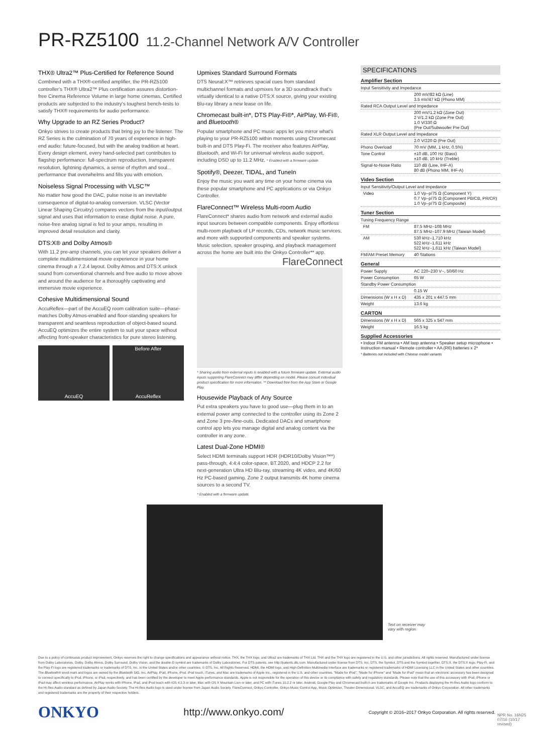PR-RZ5100 11.2-Channel Network A/V Controller
THX® Ultra2™ Plus-Certified for Reference Sound
Combined with a THX®-certified amplifier, the PR-RZ5100 controller's THX® Ultra2™ Plus certification assures distortion-free Cinema Reference Volume in large home cinemas. Certified products are subjected to the industry's toughest bench-tests to satisfy THX® requirements for audio performance.
Why Upgrade to an RZ Series Product?
Onkyo strives to create products that bring joy to the listener. The RZ Series is the culmination of 70 years of experience in high-end audio: future-focused, but with the analog tradition at heart. Every design element, every hand-selected part contributes to flagship performance: full-spectrum reproduction, transparent resolution, lightning dynamics, a sense of rhythm and soul... performance that overwhelms and fills you with emotion.
Noiseless Signal Processing with VLSC™
No matter how good the DAC, pulse noise is an inevitable consequence of digital-to-analog conversion. VLSC (Vector Linear Shaping Circuitry) compares vectors from the input/output signal and uses that information to erase digital noise. A pure, noise-free analog signal is fed to your amps, resulting in improved detail resolution and clarity.
DTS:X® and Dolby Atmos®
With 11.2 pre-amp channels, you can let your speakers deliver a complete multidimensional movie experience in your home cinema through a 7.2.4 layout. Dolby Atmos and DTS:X unlock sound from conventional channels and free audio to move above and around the audience for a thoroughly captivating and immersive movie experience.
Cohesive Multidimensional Sound
AccuReflex—part of the AccuEQ room calibration suite—phase-matches Dolby Atmos-enabled and floor-standing speakers for transparent and seamless reproduction of object-based sound. AccuEQ optimizes the entire system to suit your space without affecting front-speaker characteristics for pure stereo listening.
AccuEQ Before After
AccuReflex
Upmixes Standard Surround Formats
DTS Neural:X™ retrieves spacial cues from standard multichannel formats and upmixes for a 3D soundtrack that's virtually identical to a native DTS:X source, giving your existing Blu-ray library a new lease on life.
Chromecast built-in*, DTS Play-Fi®*, AirPlay, Wi-Fi®, and Bluetooth®
Popular smartphone and PC music apps let you mirror what's playing to your PR-RZ5100 within moments using Chromecast built-in and DTS Play-Fi. The receiver also features AirPlay, Bluetooth, and Wi-Fi for universal wireless audio support, including DSD up to 11.2 MHz. * Enabled with a firmware update.
Spotify®, Deezer, TIDAL, and TuneIn
Enjoy the music you want any time on your home cinema via these popular smartphone and PC applications or via Onkyo Controller.
FlareConnect™ Wireless Multi-room Audio
FlareConnect* shares audio from network and external audio input sources between compatible components. Enjoy effortless multi-room playback of LP records, CDs, network music services, and more with supported components and speaker systems. Music selection, speaker grouping, and playback management across the home are built into the Onkyo Controller** app.
FlareConnect
* Sharing audio from external inputs is enabled with a future firmware update. External audio inputs supporting FlareConnect may differ depending on model. Please consult individual product specification for more information. ** Download free from the App Store or Google Play.
Housewide Playback of Any Source
Put extra speakers you have to good use—plug them in to an external power amp connected to the controller using its Zone 2 and Zone 3 pre-/line-outs. Dedicated DACs and smartphone control app lets you manage digital and analog content via the controller in any zone.
Latest Dual-Zone HDMI®
Select HDMI terminals support HDR (HDR10/Dolby Vision™*) pass-through, 4:4:4 color-space, BT.2020, and HDCP 2.2 for next-generation Ultra HD Blu-ray, streaming 4K video, and 4K/60 Hz PC-based gaming. Zone 2 output transmits 4K home cinema sources to a second TV.
* Enabled with a firmware update.
SPECIFICATIONS
Amplifier Section
| Input Sensitivity and Impedance | |
| | 200 mV/82 kΩ (Line) 3.5 mV/47 kΩ (Phono MM) |
| Rated RCA Output Level and Impedance | |
| | 200 mV/1.2 kΩ (Zone Out) 2 V/1.2 kΩ (Zone Pre Out) 1.0 V/330 Ω (Pre Out/Subwoofer Pre Out) |
| Rated XLR Output Level and Impedance | |
| | 2.0 V/220 Ω (Pre Out) |
| Phono Overload | 70 mV (MM, 1 kHz, 0.5%) |
| Tone Control | ±10 dB, 100 Hz (Bass) ±10 dB, 10 kHz (Treble) |
| Signal-to-Noise Ratio | 110 dB (Line, IHF-A) 80 dB (Phono MM, IHF-A) |
Video Section
| Input Sensitivity/Output Level and Impedance | |
| Video | 1.0 Vp–p/75 Ω (Component Y) 0.7 Vp–p/75 Ω (Component PB/CB, PR/CR) 1.0 Vp–p/75 Ω (Composite) |
Tuner Section
| Tuning Frequency Range | |
| FM | 87.5 MHz–108 MHz 87.5 MHz–107.9 MHz (Taiwan Model) |
| AM | 530 kHz–1,710 kHz 522 kHz–1,611 kHz 522 kHz–1,611 kHz (Taiwan Model) |
| FM/AM Preset Memory | 40 Stations |
General
| Power Supply | AC 220–230 V~, 50/60 Hz |
| Power Consumption | 65 W |
| Standby Power Consumption | |
| | 0.15 W |
| Dimensions (W x H x D) | 435 x 201 x 447.5 mm |
| Weight | 13.6 kg |
CARTON
| Dimensions (W x H x D) | 565 x 325 x 547 mm |
| Weight | 16.5 kg |
Supplied Accessories
• Indoor FM antenna • AM loop antenna • Speaker setup microphone • Instruction manual • Remote controller • AA (R6) batteries x 2*
* Batteries not included with Chinese model variants
Text on receiver may
vary with region.
Due to a policy of continuous product improvement, Onkyo reserves the right to change specifications and appearance without notice. THX, the THX logo, and Ultra2 are trademarks of THX Ltd. THX and the THX logo are registered in the U.S. and other jurisdictions. All rights reserved. Manufactured under license from Dolby Laboratories. Dolby, Dolby Atmos, Dolby Surround, Dolby Vision, and the double-D symbol are trademarks of Dolby Laboratories. For DTS patents, see http://patents.dts.com. Manufactured under license from DTS, Inc. DTS, the Symbol, DTS and the Symbol together, DTS:X, the DTS:X logo, Play-Fi, and the Play-Fi logo are registered trademarks or trademarks of DTS, Inc. in the United States and/or other countries. © DTS, Inc. All Rights Reserved. HDMI, the HDMI logo, and High-Definition Multimedia Interface are trademarks or registered trademarks of HDMI Licensing LLC in the United States and other countries. The Bluetooth® word mark and logos are owned by the Bluetooth SIG, Inc. AirPlay, iPad, iPhone, iPod, iPod touch, iTunes, and Mac are trademarks of Apple Inc., registered in the U.S. and other countries. "Made for iPod", "Made for iPhone" and "Made for iPad" mean that an electronic accessory has been designed to connect specifically to iPod, iPhone, or iPad, respectively, and has been certified by the developer to meet Apple performance standards. Apple is not responsible for the operation of this device or its compliance with safety and regulatory standards. Please note that the use of this accessory with iPod, iPhone or iPad may affect wireless performance. AirPlay works with iPhone, iPad, and iPod touch with iOS 4.3.3 or later, Mac with OS X Mountain Lion or later, and PC with iTunes 10.2.2 or later. Android, Google Play and Chromecast built-in are trademarks of Google Inc. Products displaying the Hi-Res Audio logo conform to the Hi-Res Audio standard as defined by Japan Audio Society. The Hi-Res Audio logo is used under license from Japan Audio Society. FlareConnect, Onkyo Controller, Onkyo Music Control App, Music Optimizer, Theater-Dimensional, VLSC, and AccuEQ are trademarks of Onkyo Corporation. All other trademarks and registered trademarks are the property of their respective holders.
ONKYO http://www.onkyo.com/ Copyright © 2016–2017 Onkyo Corporation. All rights reserved.
NPR No. 16N25 07/16 (10/17 revised)